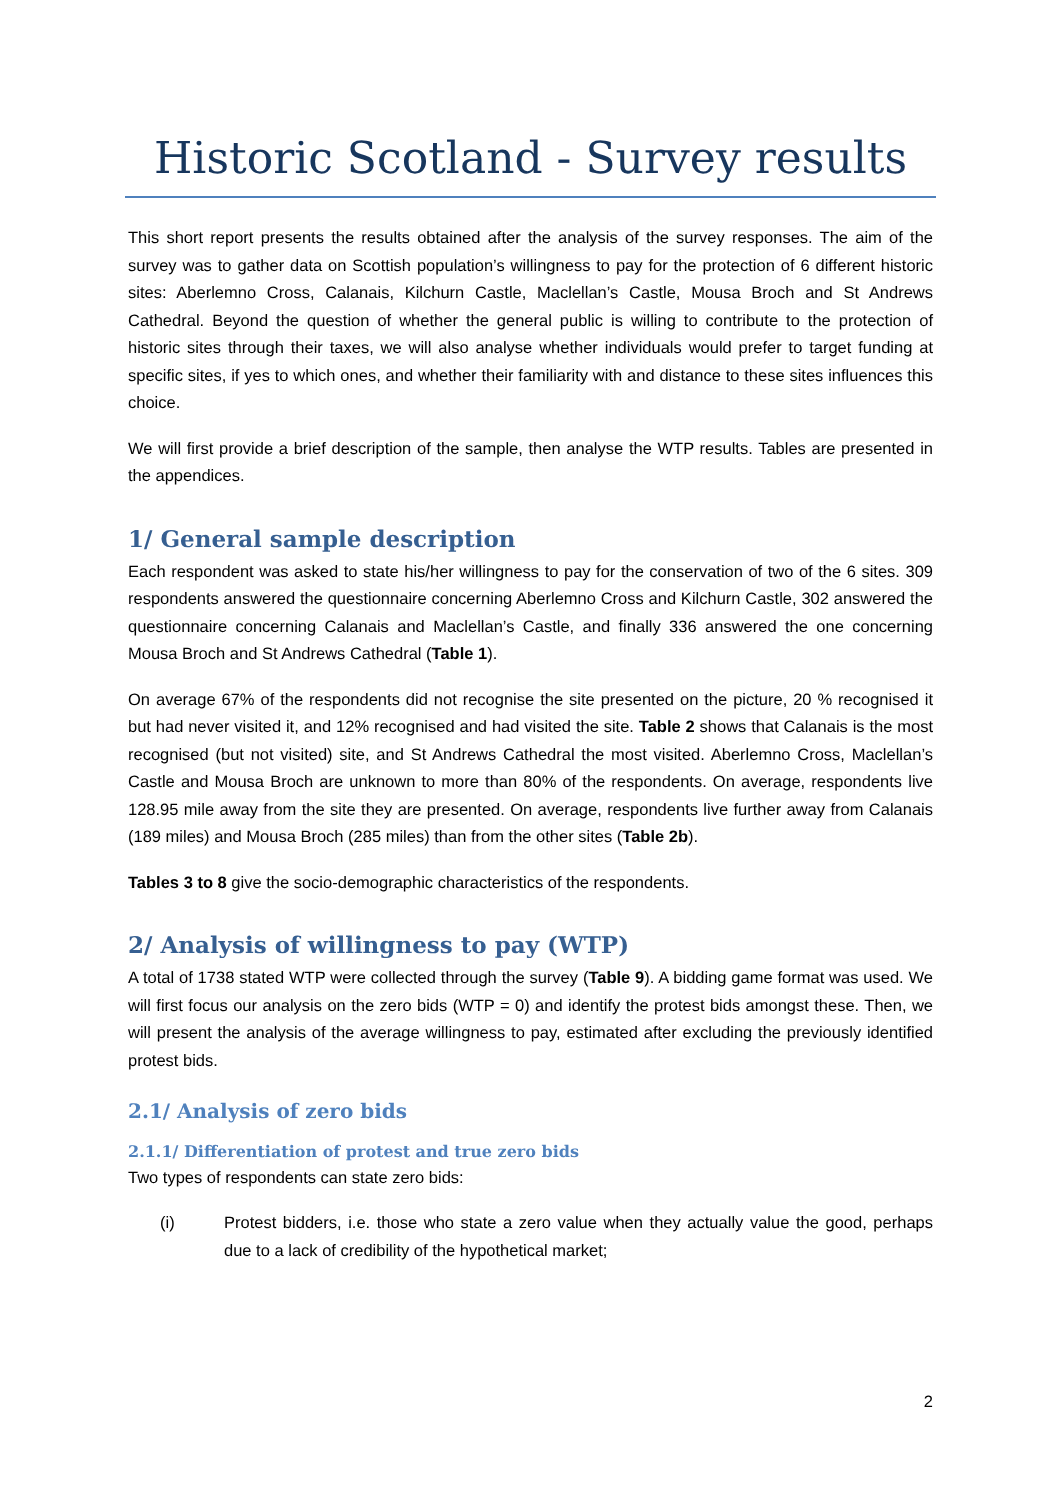Historic Scotland - Survey results
This short report presents the results obtained after the analysis of the survey responses. The aim of the survey was to gather data on Scottish population’s willingness to pay for the protection of 6 different historic sites: Aberlemno Cross, Calanais, Kilchurn Castle, Maclellan’s Castle, Mousa Broch and St Andrews Cathedral. Beyond the question of whether the general public is willing to contribute to the protection of historic sites through their taxes, we will also analyse whether individuals would prefer to target funding at specific sites, if yes to which ones, and whether their familiarity with and distance to these sites influences this choice.
We will first provide a brief description of the sample, then analyse the WTP results. Tables are presented in the appendices.
1/ General sample description
Each respondent was asked to state his/her willingness to pay for the conservation of two of the 6 sites. 309 respondents answered the questionnaire concerning Aberlemno Cross and Kilchurn Castle, 302 answered the questionnaire concerning Calanais and Maclellan’s Castle, and finally 336 answered the one concerning Mousa Broch and St Andrews Cathedral (Table 1).
On average 67% of the respondents did not recognise the site presented on the picture, 20 % recognised it but had never visited it, and 12% recognised and had visited the site. Table 2 shows that Calanais is the most recognised (but not visited) site, and St Andrews Cathedral the most visited. Aberlemno Cross, Maclellan’s Castle and Mousa Broch are unknown to more than 80% of the respondents. On average, respondents live 128.95 mile away from the site they are presented. On average, respondents live further away from Calanais (189 miles) and Mousa Broch (285 miles) than from the other sites (Table 2b).
Tables 3 to 8 give the socio-demographic characteristics of the respondents.
2/ Analysis of willingness to pay (WTP)
A total of 1738 stated WTP were collected through the survey (Table 9). A bidding game format was used. We will first focus our analysis on the zero bids (WTP = 0) and identify the protest bids amongst these. Then, we will present the analysis of the average willingness to pay, estimated after excluding the previously identified protest bids.
2.1/ Analysis of zero bids
2.1.1/ Differentiation of protest and true zero bids
Two types of respondents can state zero bids:
(i) Protest bidders, i.e. those who state a zero value when they actually value the good, perhaps due to a lack of credibility of the hypothetical market;
2